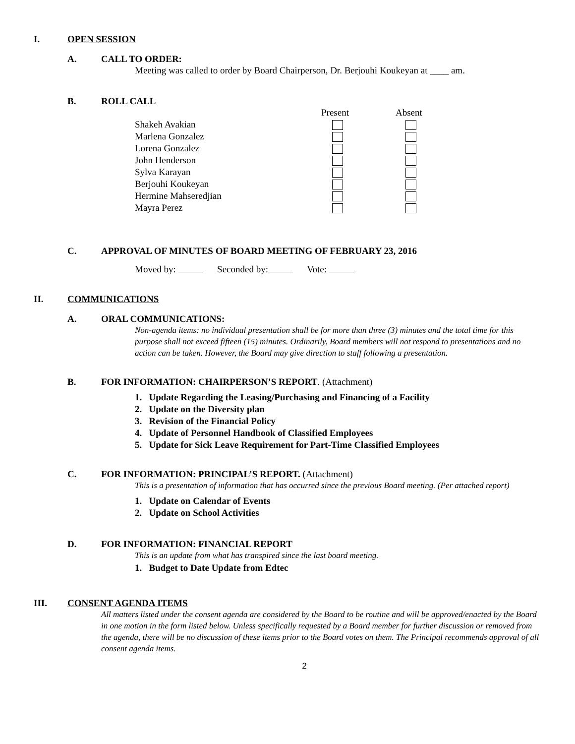I. OPEN SESSION
A. CALL TO ORDER:
Meeting was called to order by Board Chairperson, Dr. Berjouhi Koukeyan at ____ am.
B. ROLL CALL
| | Present | Absent |
| Shakeh Avakian | | |
| Marlena Gonzalez | | |
| Lorena Gonzalez | | |
| John Henderson | | |
| Sylva Karayan | | |
| Berjouhi Koukeyan | | |
| Hermine Mahseredjian | | |
| Mayra Perez | | |
C. APPROVAL OF MINUTES OF BOARD MEETING OF FEBRUARY 23, 2016
Moved by: Seconded by: Vote:
II. COMMUNICATIONS
A. ORAL COMMUNICATIONS:
Non-agenda items: no individual presentation shall be for more than three (3) minutes and the total time for this purpose shall not exceed fifteen (15) minutes. Ordinarily, Board members will not respond to presentations and no action can be taken. However, the Board may give direction to staff following a presentation.
B. FOR INFORMATION: CHAIRPERSON’S REPORT. (Attachment)
1. Update Regarding the Leasing/Purchasing and Financing of a Facility
2. Update on the Diversity plan
3. Revision of the Financial Policy
4. Update of Personnel Handbook of Classified Employees
5. Update for Sick Leave Requirement for Part-Time Classified Employees
C. FOR INFORMATION: PRINCIPAL’S REPORT. (Attachment)
This is a presentation of information that has occurred since the previous Board meeting. (Per attached report)
1. Update on Calendar of Events
2. Update on School Activities
D. FOR INFORMATION: FINANCIAL REPORT
This is an update from what has transpired since the last board meeting.
1. Budget to Date Update from Edtec
III. CONSENT AGENDA ITEMS
All matters listed under the consent agenda are considered by the Board to be routine and will be approved/enacted by the Board in one motion in the form listed below. Unless specifically requested by a Board member for further discussion or removed from the agenda, there will be no discussion of these items prior to the Board votes on them. The Principal recommends approval of all consent agenda items.
2